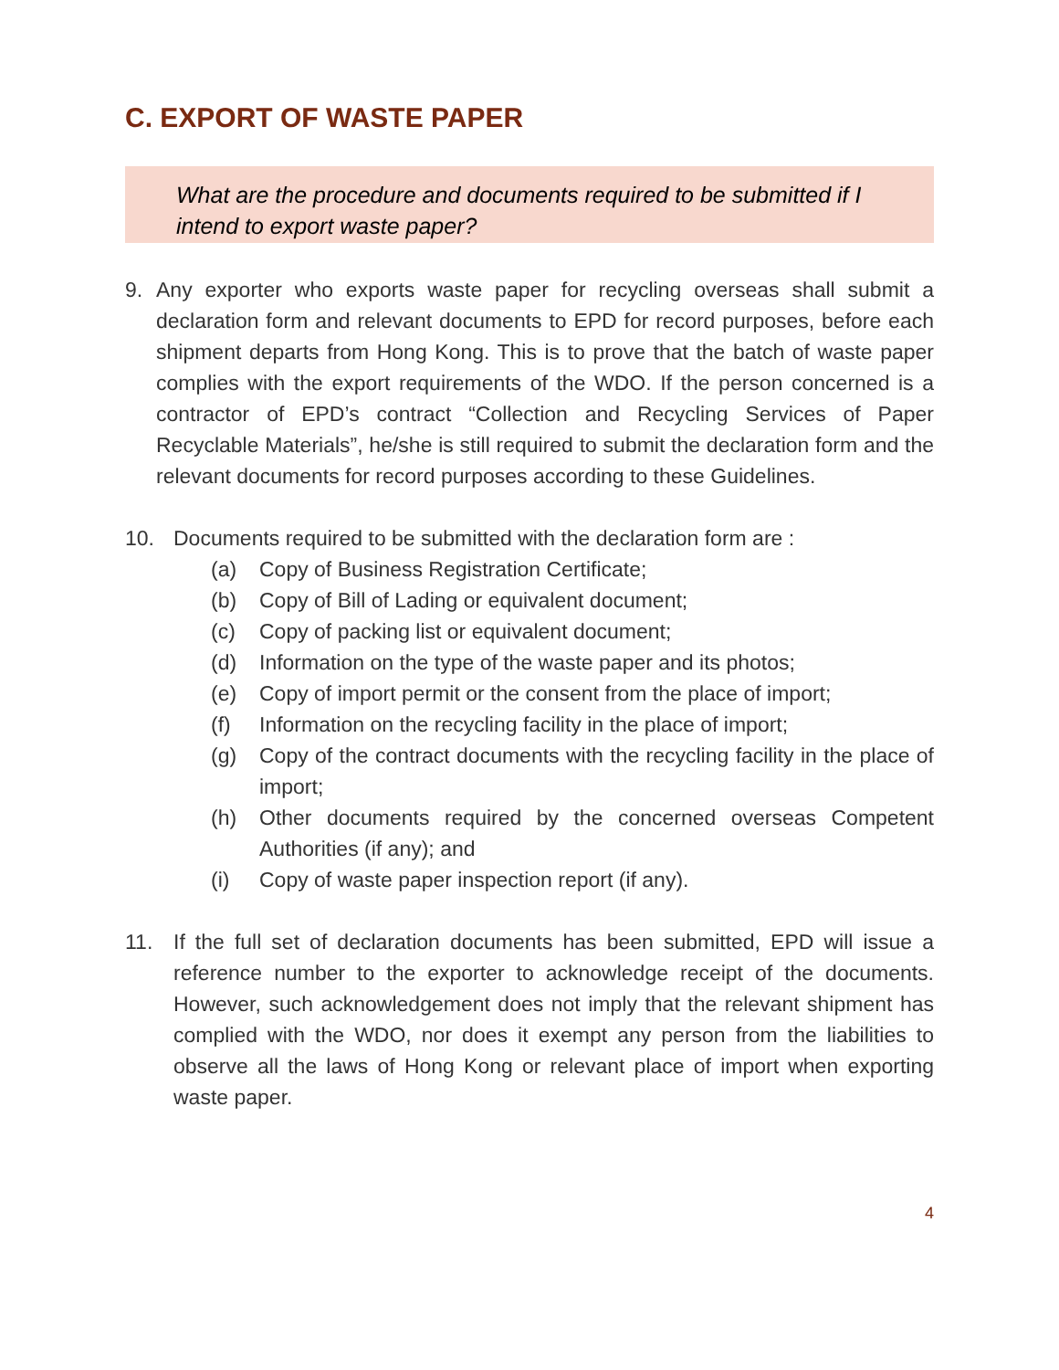C. EXPORT OF WASTE PAPER
What are the procedure and documents required to be submitted if I intend to export waste paper?
9. Any exporter who exports waste paper for recycling overseas shall submit a declaration form and relevant documents to EPD for record purposes, before each shipment departs from Hong Kong. This is to prove that the batch of waste paper complies with the export requirements of the WDO. If the person concerned is a contractor of EPD’s contract “Collection and Recycling Services of Paper Recyclable Materials”, he/she is still required to submit the declaration form and the relevant documents for record purposes according to these Guidelines.
10. Documents required to be submitted with the declaration form are :
(a) Copy of Business Registration Certificate;
(b) Copy of Bill of Lading or equivalent document;
(c) Copy of packing list or equivalent document;
(d) Information on the type of the waste paper and its photos;
(e) Copy of import permit or the consent from the place of import;
(f) Information on the recycling facility in the place of import;
(g) Copy of the contract documents with the recycling facility in the place of import;
(h) Other documents required by the concerned overseas Competent Authorities (if any); and
(i) Copy of waste paper inspection report (if any).
11. If the full set of declaration documents has been submitted, EPD will issue a reference number to the exporter to acknowledge receipt of the documents. However, such acknowledgement does not imply that the relevant shipment has complied with the WDO, nor does it exempt any person from the liabilities to observe all the laws of Hong Kong or relevant place of import when exporting waste paper.
4